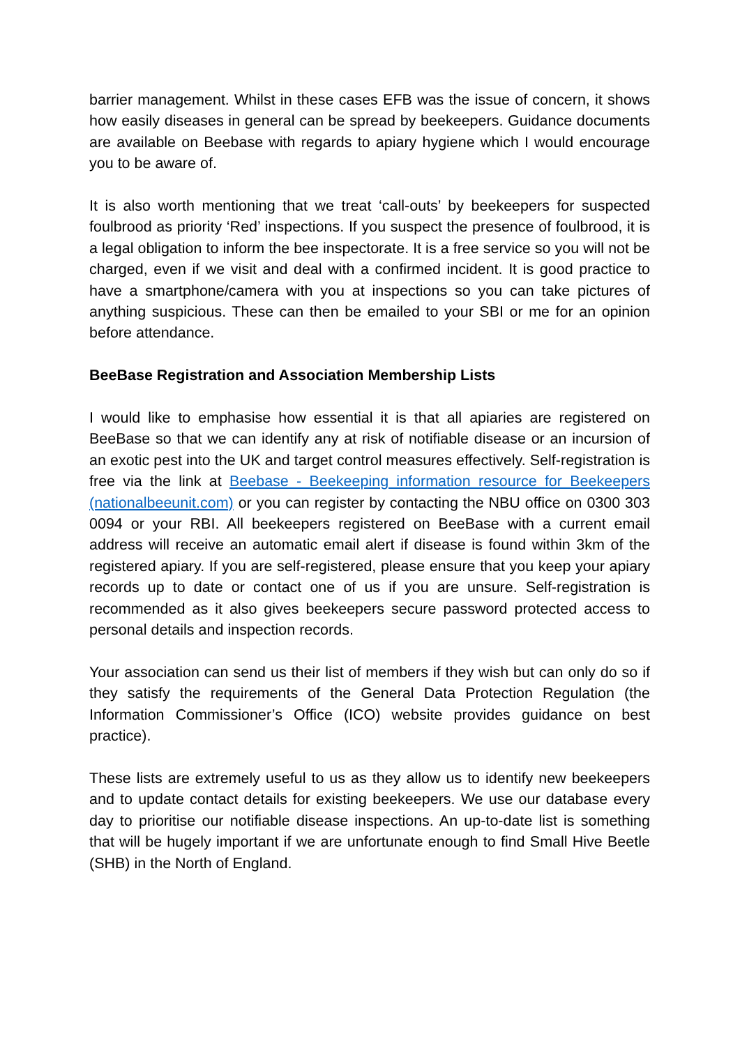barrier management. Whilst in these cases EFB was the issue of concern, it shows how easily diseases in general can be spread by beekeepers. Guidance documents are available on Beebase with regards to apiary hygiene which I would encourage you to be aware of.
It is also worth mentioning that we treat ‘call-outs’ by beekeepers for suspected foulbrood as priority ‘Red’ inspections. If you suspect the presence of foulbrood, it is a legal obligation to inform the bee inspectorate. It is a free service so you will not be charged, even if we visit and deal with a confirmed incident. It is good practice to have a smartphone/camera with you at inspections so you can take pictures of anything suspicious. These can then be emailed to your SBI or me for an opinion before attendance.
BeeBase Registration and Association Membership Lists
I would like to emphasise how essential it is that all apiaries are registered on BeeBase so that we can identify any at risk of notifiable disease or an incursion of an exotic pest into the UK and target control measures effectively. Self-registration is free via the link at Beebase - Beekeeping information resource for Beekeepers (nationalbeeunit.com) or you can register by contacting the NBU office on 0300 303 0094 or your RBI. All beekeepers registered on BeeBase with a current email address will receive an automatic email alert if disease is found within 3km of the registered apiary. If you are self-registered, please ensure that you keep your apiary records up to date or contact one of us if you are unsure. Self-registration is recommended as it also gives beekeepers secure password protected access to personal details and inspection records.
Your association can send us their list of members if they wish but can only do so if they satisfy the requirements of the General Data Protection Regulation (the Information Commissioner’s Office (ICO) website provides guidance on best practice).
These lists are extremely useful to us as they allow us to identify new beekeepers and to update contact details for existing beekeepers. We use our database every day to prioritise our notifiable disease inspections. An up-to-date list is something that will be hugely important if we are unfortunate enough to find Small Hive Beetle (SHB) in the North of England.